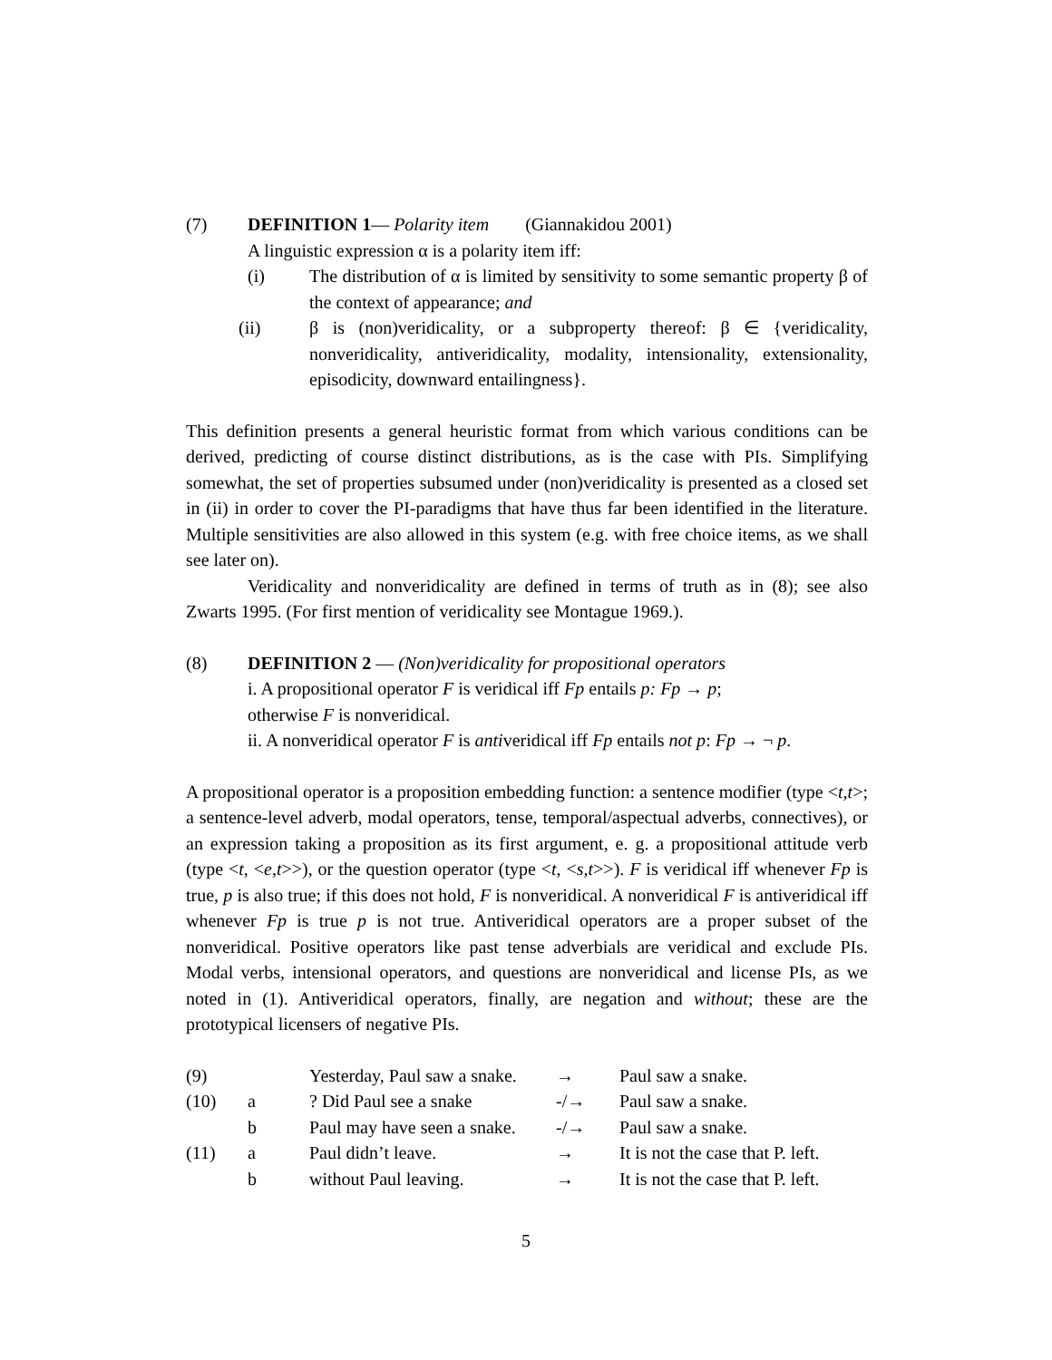(7) DEFINITION 1— Polarity item (Giannakidou 2001)
A linguistic expression α is a polarity item iff:
(i) The distribution of α is limited by sensitivity to some semantic property β of the context of appearance; and
(ii) β is (non)veridicality, or a subproperty thereof: β ∈ {veridicality, nonveridicality, antiveridicality, modality, intensionality, extensionality, episodicity, downward entailingness}.
This definition presents a general heuristic format from which various conditions can be derived, predicting of course distinct distributions, as is the case with PIs. Simplifying somewhat, the set of properties subsumed under (non)veridicality is presented as a closed set in (ii) in order to cover the PI-paradigms that have thus far been identified in the literature. Multiple sensitivities are also allowed in this system (e.g. with free choice items, as we shall see later on).
Veridicality and nonveridicality are defined in terms of truth as in (8); see also Zwarts 1995. (For first mention of veridicality see Montague 1969.).
(8) DEFINITION 2 — (Non)veridicality for propositional operators
i. A propositional operator F is veridical iff Fp entails p: Fp → p;
otherwise F is nonveridical.
ii. A nonveridical operator F is antiveridical iff Fp entails not p: Fp → ¬ p.
A propositional operator is a proposition embedding function: a sentence modifier (type <t,t>; a sentence-level adverb, modal operators, tense, temporal/aspectual adverbs, connectives), or an expression taking a proposition as its first argument, e. g. a propositional attitude verb (type <t, <e,t>>), or the question operator (type <t, <s,t>>). F is veridical iff whenever Fp is true, p is also true; if this does not hold, F is nonveridical. A nonveridical F is antiveridical iff whenever Fp is true p is not true. Antiveridical operators are a proper subset of the nonveridical. Positive operators like past tense adverbials are veridical and exclude PIs. Modal verbs, intensional operators, and questions are nonveridical and license PIs, as we noted in (1). Antiveridical operators, finally, are negation and without; these are the prototypical licensers of negative PIs.
| (9) | | Yesterday, Paul saw a snake. | → | Paul saw a snake. |
| (10) | a | ? Did Paul see a snake | -/→ | Paul saw a snake. |
| | b | Paul may have seen a snake. | -/→ | Paul saw a snake. |
| (11) | a | Paul didn’t leave. | → | It is not the case that P. left. |
| | b | without Paul leaving. | → | It is not the case that P. left. |
5